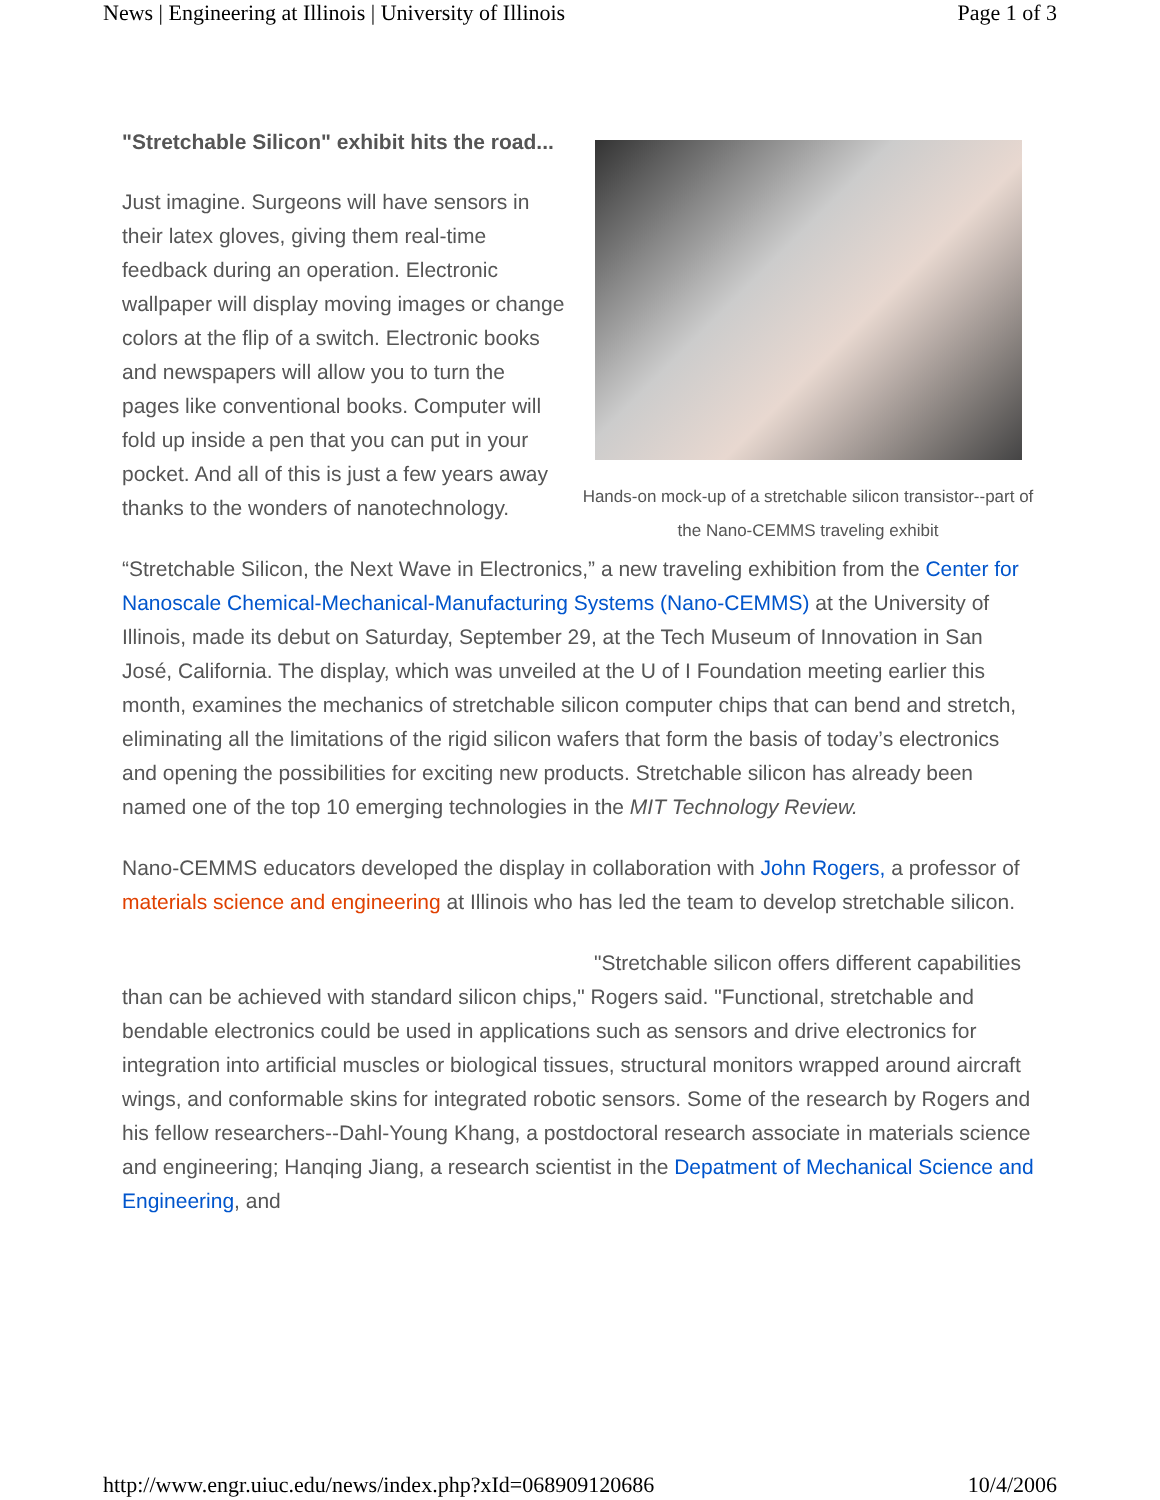News | Engineering at Illinois | University of Illinois Page 1 of 3
"Stretchable Silicon" exhibit hits the road...
Just imagine. Surgeons will have sensors in their latex gloves, giving them real-time feedback during an operation. Electronic wallpaper will display moving images or change colors at the flip of a switch. Electronic books and newspapers will allow you to turn the pages like conventional books. Computer will fold up inside a pen that you can put in your pocket. And all of this is just a few years away thanks to the wonders of nanotechnology.
Hands-on mock-up of a stretchable silicon transistor--part of the Nano-CEMMS traveling exhibit
“Stretchable Silicon, the Next Wave in Electronics,” a new traveling exhibition from the Center for Nanoscale Chemical-Mechanical-Manufacturing Systems (Nano-CEMMS) at the University of Illinois, made its debut on Saturday, September 29, at the Tech Museum of Innovation in San José, California. The display, which was unveiled at the U of I Foundation meeting earlier this month, examines the mechanics of stretchable silicon computer chips that can bend and stretch, eliminating all the limitations of the rigid silicon wafers that form the basis of today’s electronics and opening the possibilities for exciting new products. Stretchable silicon has already been named one of the top 10 emerging technologies in the MIT Technology Review.
Nano-CEMMS educators developed the display in collaboration with John Rogers, a professor of materials science and engineering at Illinois who has led the team to develop stretchable silicon.
"Stretchable silicon offers different capabilities than can be achieved with standard silicon chips," Rogers said. "Functional, stretchable and bendable electronics could be used in applications such as sensors and drive electronics for integration into artificial muscles or biological tissues, structural monitors wrapped around aircraft wings, and conformable skins for integrated robotic sensors. Some of the research by Rogers and his fellow researchers--Dahl-Young Khang, a postdoctoral research associate in materials science and engineering; Hanqing Jiang, a research scientist in the Depatment of Mechanical Science and Engineering, and
http://www.engr.uiuc.edu/news/index.php?xId=068909120686 10/4/2006